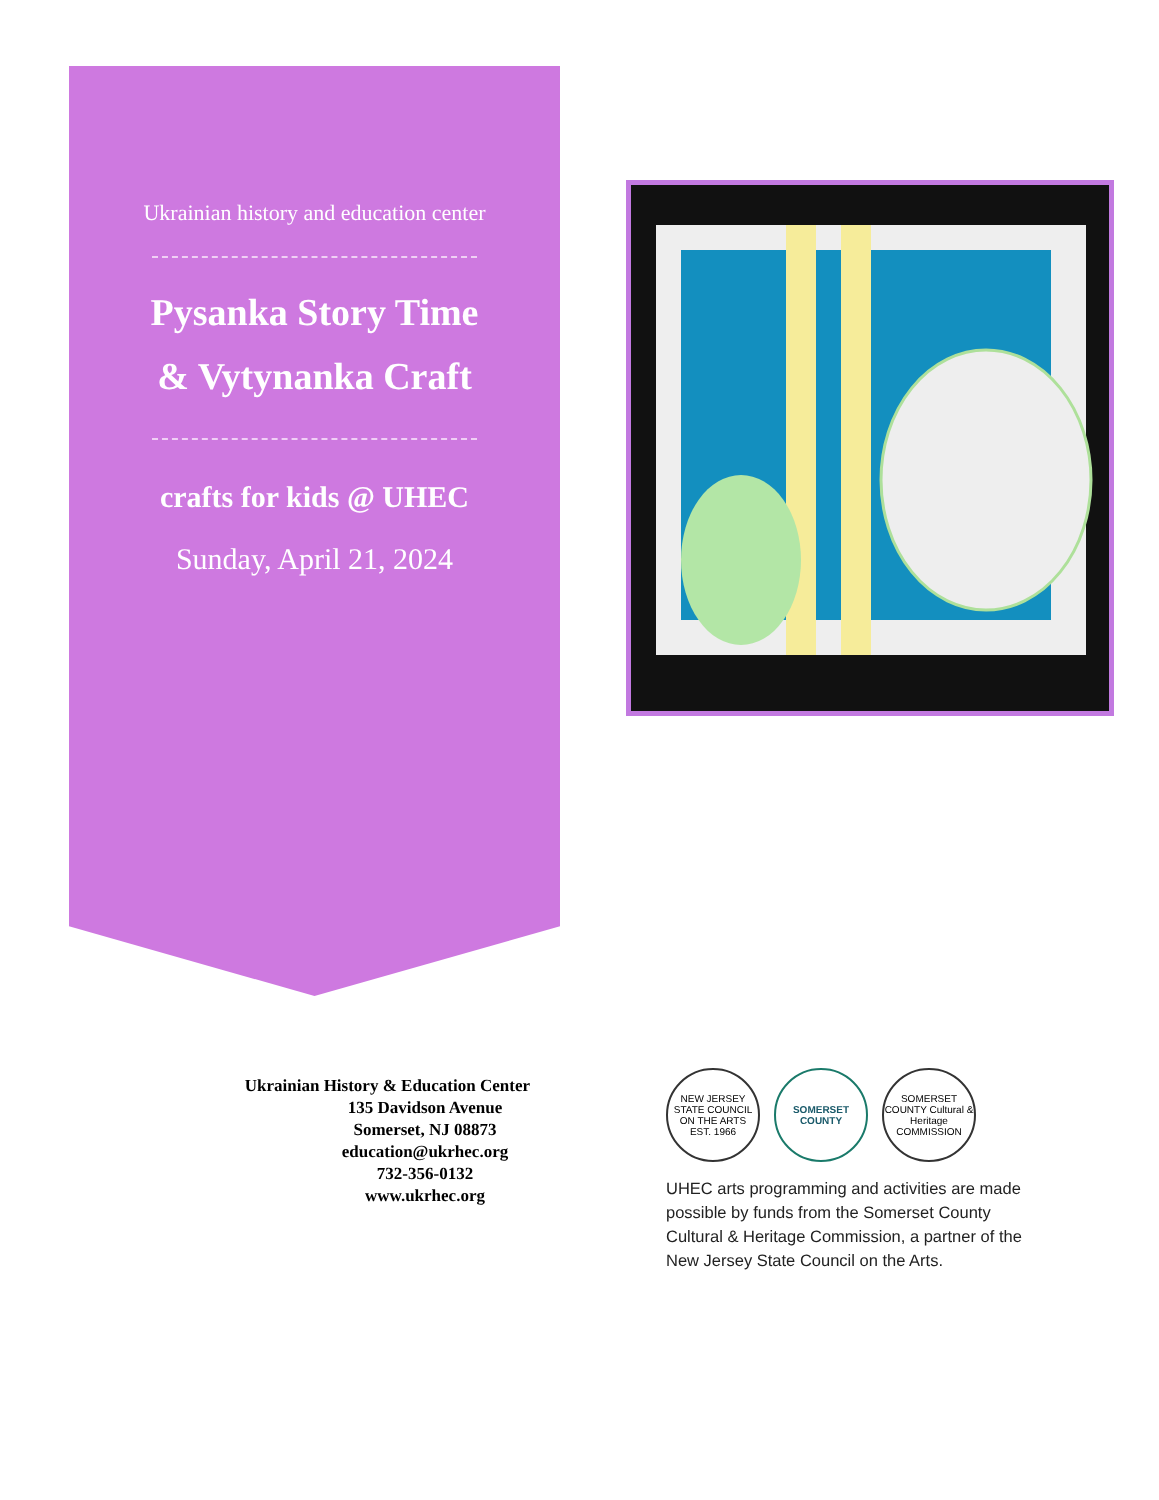Ukrainian history and education center
Pysanka Story Time
& Vytynanka Craft
crafts for kids @ UHEC
Sunday, April 21, 2024
Ukrainian History & Education Center
135 Davidson Avenue
Somerset, NJ 08873
education@ukrhec.org
732-356-0132
www.ukrhec.org
NEW JERSEY STATE COUNCIL ON THE ARTS EST. 1966
SOMERSET COUNTY
SOMERSET COUNTY Cultural & Heritage COMMISSION
UHEC arts programming and activities are made possible by funds from the Somerset County Cultural & Heritage Commission, a partner of the New Jersey State Council on the Arts.